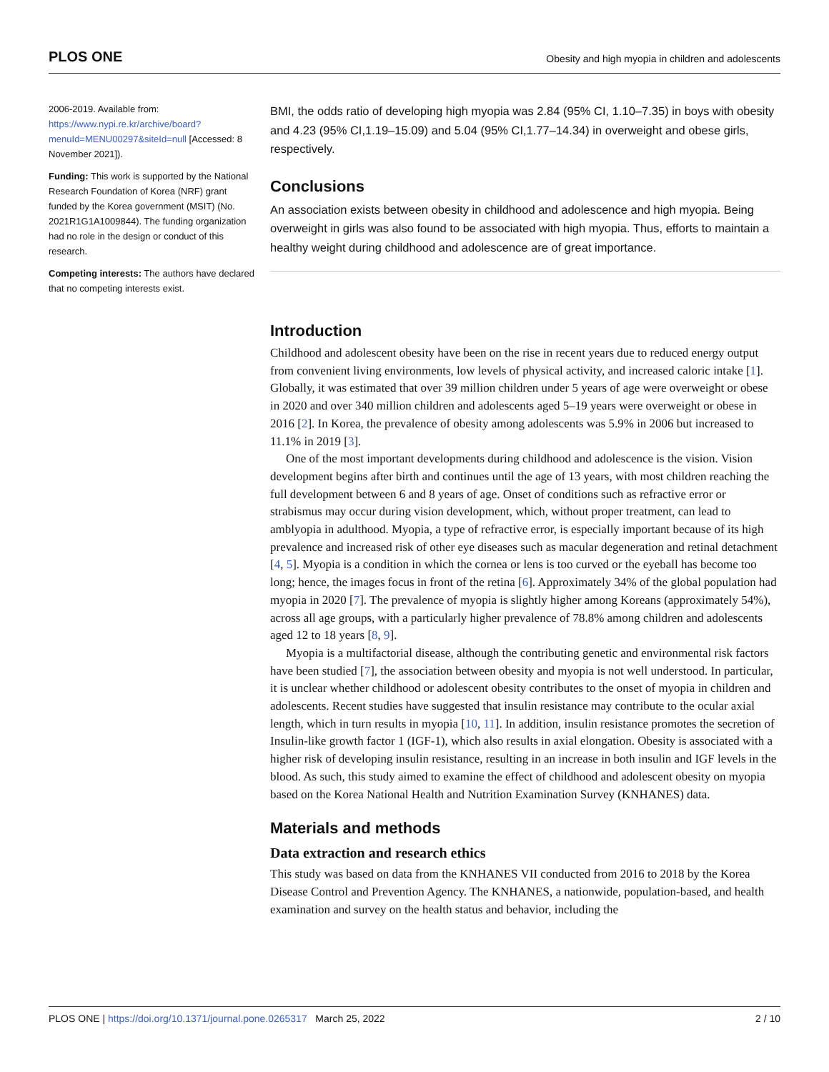PLOS ONE Obesity and high myopia in children and adolescents
2006-2019. Available from: https://www.nypi.re.kr/archive/board?menuId=MENU00297&siteId=null [Accessed: 8 November 2021]).
Funding: This work is supported by the National Research Foundation of Korea (NRF) grant funded by the Korea government (MSIT) (No. 2021R1G1A1009844). The funding organization had no role in the design or conduct of this research.
Competing interests: The authors have declared that no competing interests exist.
BMI, the odds ratio of developing high myopia was 2.84 (95% CI, 1.10–7.35) in boys with obesity and 4.23 (95% CI,1.19–15.09) and 5.04 (95% CI,1.77–14.34) in overweight and obese girls, respectively.
Conclusions
An association exists between obesity in childhood and adolescence and high myopia. Being overweight in girls was also found to be associated with high myopia. Thus, efforts to maintain a healthy weight during childhood and adolescence are of great importance.
Introduction
Childhood and adolescent obesity have been on the rise in recent years due to reduced energy output from convenient living environments, low levels of physical activity, and increased caloric intake [1]. Globally, it was estimated that over 39 million children under 5 years of age were overweight or obese in 2020 and over 340 million children and adolescents aged 5–19 years were overweight or obese in 2016 [2]. In Korea, the prevalence of obesity among adolescents was 5.9% in 2006 but increased to 11.1% in 2019 [3].
One of the most important developments during childhood and adolescence is the vision. Vision development begins after birth and continues until the age of 13 years, with most children reaching the full development between 6 and 8 years of age. Onset of conditions such as refractive error or strabismus may occur during vision development, which, without proper treatment, can lead to amblyopia in adulthood. Myopia, a type of refractive error, is especially important because of its high prevalence and increased risk of other eye diseases such as macular degeneration and retinal detachment [4, 5]. Myopia is a condition in which the cornea or lens is too curved or the eyeball has become too long; hence, the images focus in front of the retina [6]. Approximately 34% of the global population had myopia in 2020 [7]. The prevalence of myopia is slightly higher among Koreans (approximately 54%), across all age groups, with a particularly higher prevalence of 78.8% among children and adolescents aged 12 to 18 years [8, 9].
Myopia is a multifactorial disease, although the contributing genetic and environmental risk factors have been studied [7], the association between obesity and myopia is not well understood. In particular, it is unclear whether childhood or adolescent obesity contributes to the onset of myopia in children and adolescents. Recent studies have suggested that insulin resistance may contribute to the ocular axial length, which in turn results in myopia [10, 11]. In addition, insulin resistance promotes the secretion of Insulin-like growth factor 1 (IGF-1), which also results in axial elongation. Obesity is associated with a higher risk of developing insulin resistance, resulting in an increase in both insulin and IGF levels in the blood. As such, this study aimed to examine the effect of childhood and adolescent obesity on myopia based on the Korea National Health and Nutrition Examination Survey (KNHANES) data.
Materials and methods
Data extraction and research ethics
This study was based on data from the KNHANES VII conducted from 2016 to 2018 by the Korea Disease Control and Prevention Agency. The KNHANES, a nationwide, population-based, and health examination and survey on the health status and behavior, including the
PLOS ONE | https://doi.org/10.1371/journal.pone.0265317 March 25, 2022 2 / 10